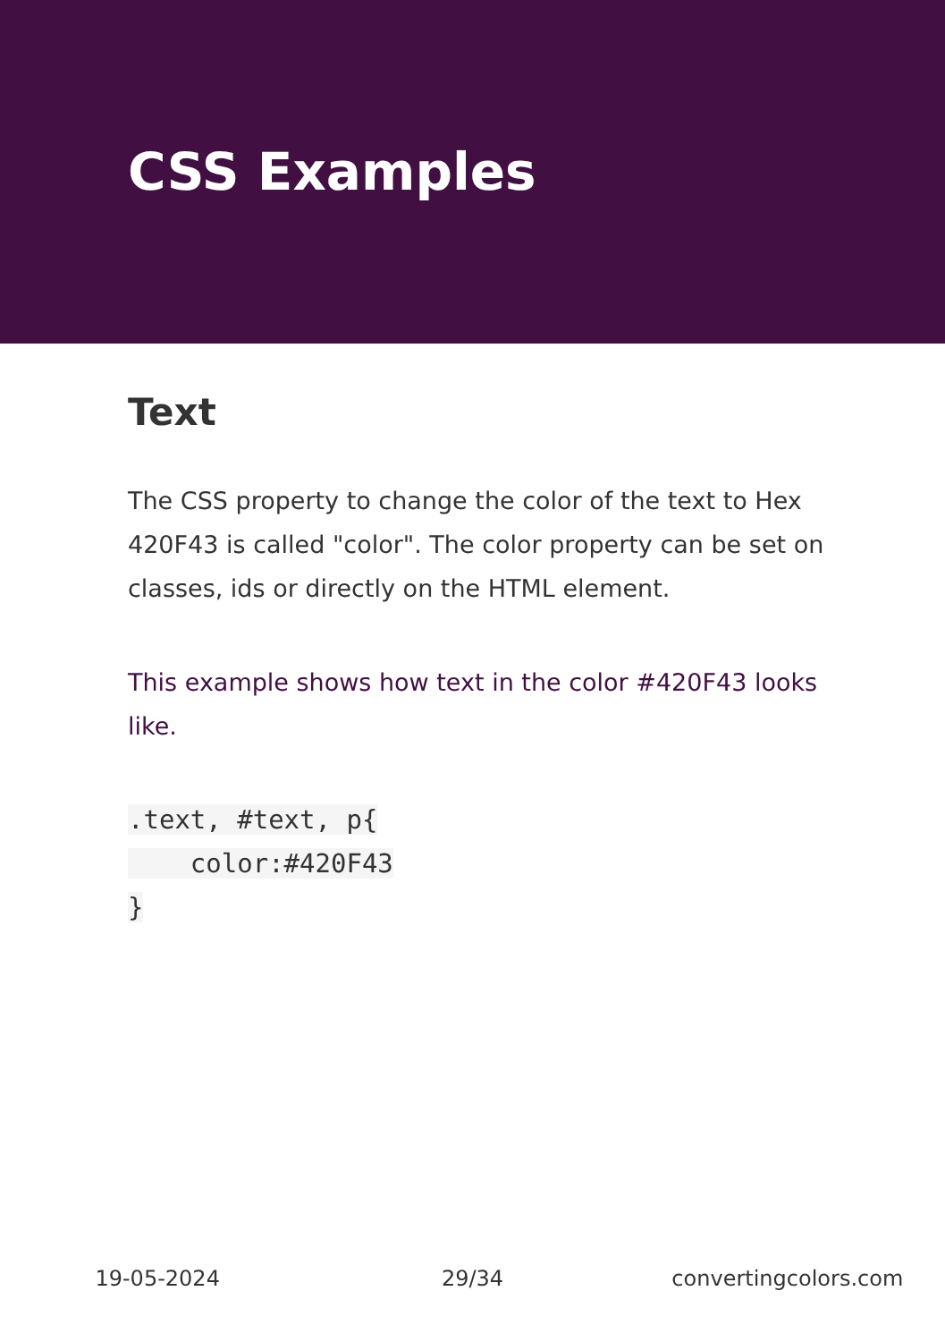CSS Examples
Text
The CSS property to change the color of the text to Hex 420F43 is called "color". The color property can be set on classes, ids or directly on the HTML element.
This example shows how text in the color #420F43 looks like.
.text, #text, p{
    color:#420F43
}
19-05-2024 29/34 convertingcolors.com